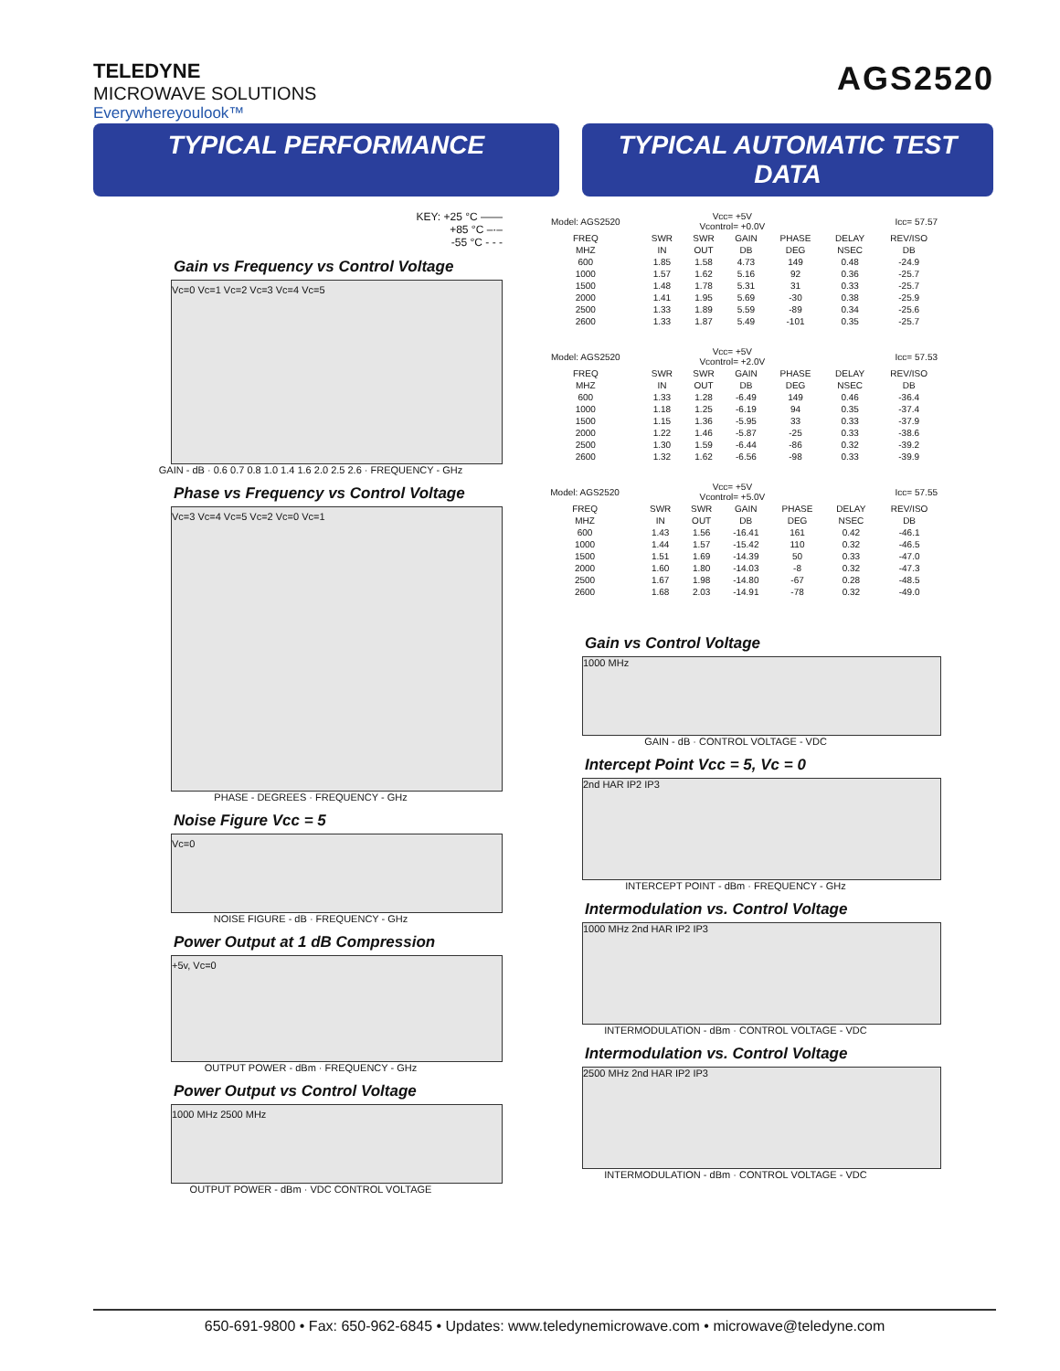TELEDYNE
MICROWAVE SOLUTIONS
Everywhereyoulook™
AGS2520
TYPICAL PERFORMANCE TYPICAL AUTOMATIC TEST DATA
KEY: +25 °C ——
+85 °C –·–
-55 °C - - -
Gain vs Frequency vs Control Voltage
Vc=0 Vc=1 Vc=2 Vc=3 Vc=4 Vc=5
GAIN - dB · 0.6 0.7 0.8 1.0 1.4 1.6 2.0 2.5 2.6 · FREQUENCY - GHz
Phase vs Frequency vs Control Voltage
Vc=3 Vc=4 Vc=5 Vc=2 Vc=0 Vc=1
PHASE - DEGREES · FREQUENCY - GHz
Noise Figure Vcc = 5
Vc=0
NOISE FIGURE - dB · FREQUENCY - GHz
Power Output at 1 dB Compression
+5v, Vc=0
OUTPUT POWER - dBm · FREQUENCY - GHz
Power Output vs Control Voltage
1000 MHz 2500 MHz
OUTPUT POWER - dBm · VDC CONTROL VOLTAGE
| Model: AGS2520 | Vcc= +5V Vcontrol= +0.0V | | | | Icc= 57.57 | |
| FREQ | SWR | SWR | GAIN | PHASE | DELAY | REV/ISO |
| MHZ | IN | OUT | DB | DEG | NSEC | DB |
| 600 | 1.85 | 1.58 | 4.73 | 149 | 0.48 | -24.9 |
| 1000 | 1.57 | 1.62 | 5.16 | 92 | 0.36 | -25.7 |
| 1500 | 1.48 | 1.78 | 5.31 | 31 | 0.33 | -25.7 |
| 2000 | 1.41 | 1.95 | 5.69 | -30 | 0.38 | -25.9 |
| 2500 | 1.33 | 1.89 | 5.59 | -89 | 0.34 | -25.6 |
| 2600 | 1.33 | 1.87 | 5.49 | -101 | 0.35 | -25.7 |
| Model: AGS2520 | Vcc= +5V Vcontrol= +2.0V | | | | Icc= 57.53 | |
| FREQ | SWR | SWR | GAIN | PHASE | DELAY | REV/ISO |
| MHZ | IN | OUT | DB | DEG | NSEC | DB |
| 600 | 1.33 | 1.28 | -6.49 | 149 | 0.46 | -36.4 |
| 1000 | 1.18 | 1.25 | -6.19 | 94 | 0.35 | -37.4 |
| 1500 | 1.15 | 1.36 | -5.95 | 33 | 0.33 | -37.9 |
| 2000 | 1.22 | 1.46 | -5.87 | -25 | 0.33 | -38.6 |
| 2500 | 1.30 | 1.59 | -6.44 | -86 | 0.32 | -39.2 |
| 2600 | 1.32 | 1.62 | -6.56 | -98 | 0.33 | -39.9 |
| Model: AGS2520 | Vcc= +5V Vcontrol= +5.0V | | | | Icc= 57.55 | |
| FREQ | SWR | SWR | GAIN | PHASE | DELAY | REV/ISO |
| MHZ | IN | OUT | DB | DEG | NSEC | DB |
| 600 | 1.43 | 1.56 | -16.41 | 161 | 0.42 | -46.1 |
| 1000 | 1.44 | 1.57 | -15.42 | 110 | 0.32 | -46.5 |
| 1500 | 1.51 | 1.69 | -14.39 | 50 | 0.33 | -47.0 |
| 2000 | 1.60 | 1.80 | -14.03 | -8 | 0.32 | -47.3 |
| 2500 | 1.67 | 1.98 | -14.80 | -67 | 0.28 | -48.5 |
| 2600 | 1.68 | 2.03 | -14.91 | -78 | 0.32 | -49.0 |
Gain vs Control Voltage
1000 MHz
GAIN - dB · CONTROL VOLTAGE - VDC
Intercept Point Vcc = 5, Vc = 0
2nd HAR IP2 IP3
INTERCEPT POINT - dBm · FREQUENCY - GHz
Intermodulation vs. Control Voltage
1000 MHz 2nd HAR IP2 IP3
INTERMODULATION - dBm · CONTROL VOLTAGE - VDC
Intermodulation vs. Control Voltage
2500 MHz 2nd HAR IP2 IP3
INTERMODULATION - dBm · CONTROL VOLTAGE - VDC
650-691-9800 • Fax: 650-962-6845 • Updates: www.teledynemicrowave.com • microwave@teledyne.com